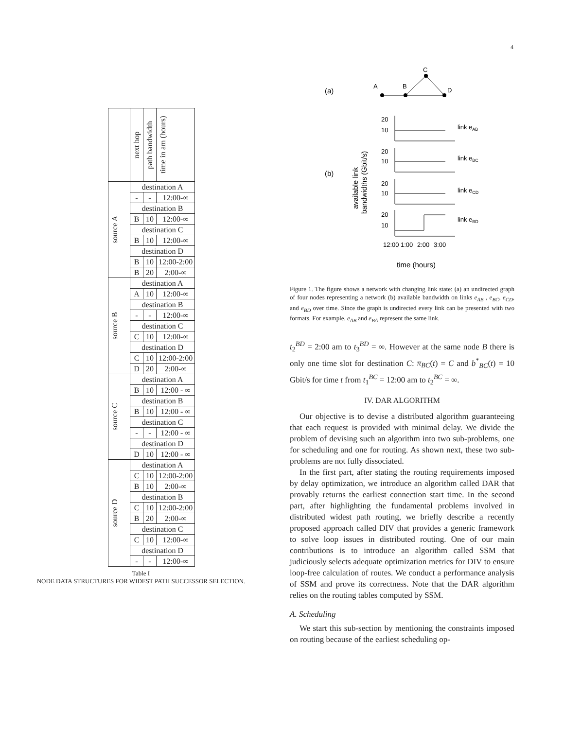4
| | next hop | path bandwidth | time in am (hours) |
| --- | --- | --- | --- |
| source A | destination A | | |
| | - | - | 12:00-∞ |
| | destination B | | |
| | B | 10 | 12:00-∞ |
| | destination C | | |
| | B | 10 | 12:00-∞ |
| | destination D | | |
| | B | 10 | 12:00-2:00 |
| | B | 20 | 2:00-∞ |
| source B | destination A | | |
| | A | 10 | 12:00-∞ |
| | destination B | | |
| | - | - | 12:00-∞ |
| | destination C | | |
| | C | 10 | 12:00-∞ |
| | destination D | | |
| | C | 10 | 12:00-2:00 |
| | D | 20 | 2:00-∞ |
| source C | destination A | | |
| | B | 10 | 12:00 - ∞ |
| | destination B | | |
| | B | 10 | 12:00 - ∞ |
| | destination C | | |
| | - | - | 12:00 - ∞ |
| | destination D | | |
| | D | 10 | 12:00 - ∞ |
| source D | destination A | | |
| | C | 10 | 12:00-2:00 |
| | B | 10 | 2:00-∞ |
| | destination B | | |
| | C | 10 | 12:00-2:00 |
| | B | 20 | 2:00-∞ |
| | destination C | | |
| | C | 10 | 12:00-∞ |
| | destination D | | |
| | - | - | 12:00-∞ |
Table I
NODE DATA STRUCTURES FOR WIDEST PATH SUCCESSOR SELECTION.
(a)
A
B
C
D
(b)
20
10
link eAB
20
10
link eBC
20
10
link eCD
20
10
link eBD
12:00
1:00
2:00
3:00
time (hours)
available link
bandwidths (Gbit/s)
Figure 1. The figure shows a network with changing link state: (a) an undirected graph of four nodes representing a network (b) available bandwidth on links e<sub>AB</sub> , e<sub>BC</sub>, e<sub>CD</sub>, and e<sub>BD</sub> over time. Since the graph is undirected every link can be presented with two formats. For example, e<sub>AB</sub> and e<sub>BA</sub> represent the same link.
t<sub>2</sub><sup>BD</sup> = 2:00 am to t<sub>3</sub><sup>BD</sup> = ∞. However at the same node B there is only one time slot for destination C: π<sub>BC</sub>(t) = C and b<sup>*</sup><sub>BC</sub>(t) = 10 Gbit/s for time t from t<sub>1</sub><sup>BC</sup> = 12:00 am to t<sub>2</sub><sup>BC</sup> = ∞.
IV. DAR ALGORITHM
Our objective is to devise a distributed algorithm guaranteeing that each request is provided with minimal delay. We divide the problem of devising such an algorithm into two sub-problems, one for scheduling and one for routing. As shown next, these two sub-problems are not fully dissociated.
In the first part, after stating the routing requirements imposed by delay optimization, we introduce an algorithm called DAR that provably returns the earliest connection start time. In the second part, after highlighting the fundamental problems involved in distributed widest path routing, we briefly describe a recently proposed approach called DIV that provides a generic framework to solve loop issues in distributed routing. One of our main contributions is to introduce an algorithm called SSM that judiciously selects adequate optimization metrics for DIV to ensure loop-free calculation of routes. We conduct a performance analysis of SSM and prove its correctness. Note that the DAR algorithm relies on the routing tables computed by SSM.
A. Scheduling
We start this sub-section by mentioning the constraints imposed on routing because of the earliest scheduling op-